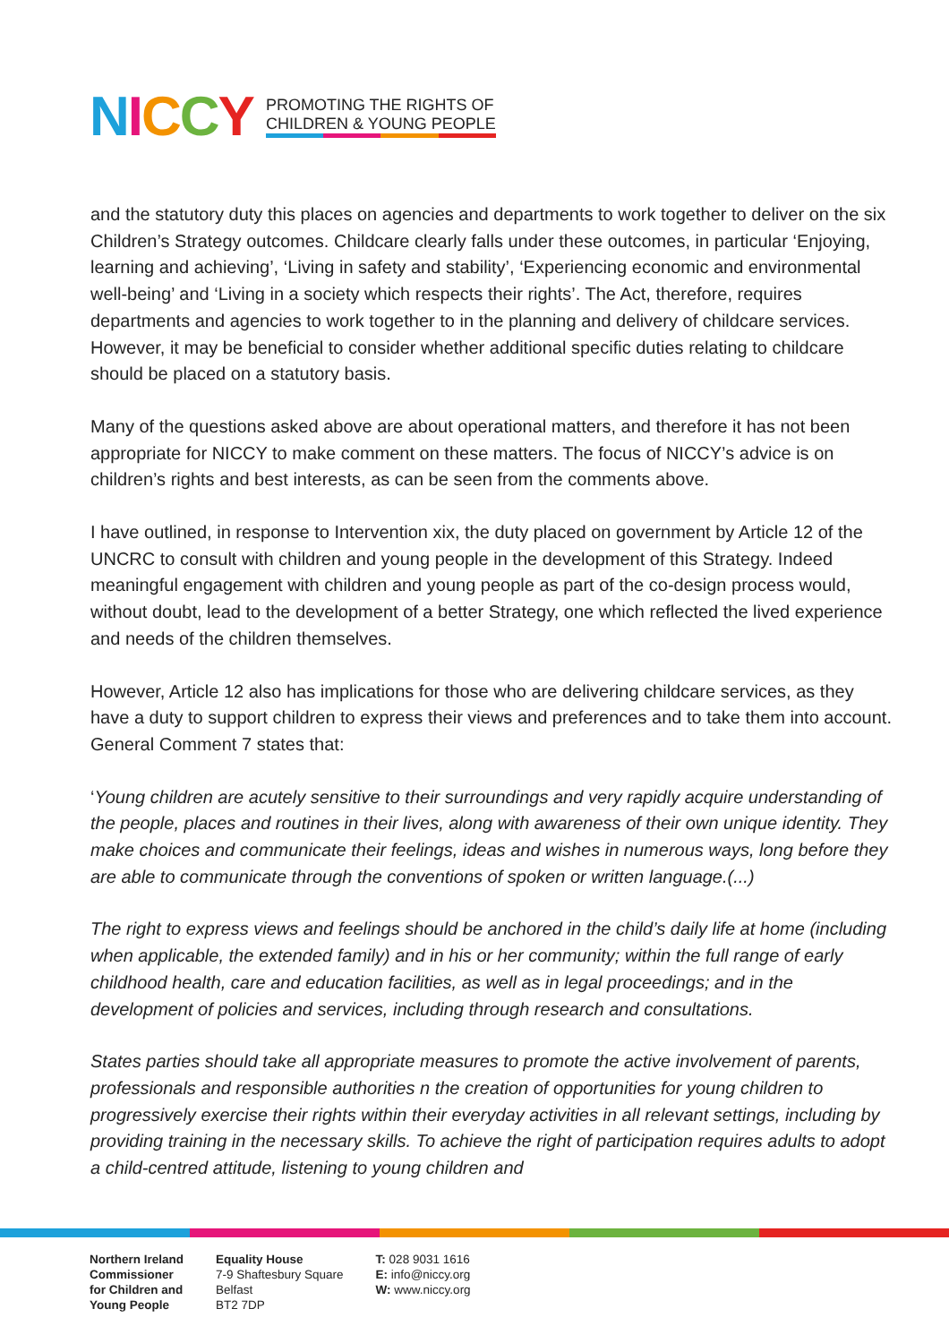NICCY
PROMOTING THE RIGHTS OF
CHILDREN & YOUNG PEOPLE
and the statutory duty this places on agencies and departments to work together to deliver on the six Children’s Strategy outcomes. Childcare clearly falls under these outcomes, in particular ‘Enjoying, learning and achieving’, ‘Living in safety and stability’, ‘Experiencing economic and environmental well-being’ and ‘Living in a society which respects their rights’. The Act, therefore, requires departments and agencies to work together to in the planning and delivery of childcare services. However, it may be beneficial to consider whether additional specific duties relating to childcare should be placed on a statutory basis.
Many of the questions asked above are about operational matters, and therefore it has not been appropriate for NICCY to make comment on these matters. The focus of NICCY’s advice is on children’s rights and best interests, as can be seen from the comments above.
I have outlined, in response to Intervention xix, the duty placed on government by Article 12 of the UNCRC to consult with children and young people in the development of this Strategy. Indeed meaningful engagement with children and young people as part of the co-design process would, without doubt, lead to the development of a better Strategy, one which reflected the lived experience and needs of the children themselves.
However, Article 12 also has implications for those who are delivering childcare services, as they have a duty to support children to express their views and preferences and to take them into account. General Comment 7 states that:
‘Young children are acutely sensitive to their surroundings and very rapidly acquire understanding of the people, places and routines in their lives, along with awareness of their own unique identity. They make choices and communicate their feelings, ideas and wishes in numerous ways, long before they are able to communicate through the conventions of spoken or written language.(...)
The right to express views and feelings should be anchored in the child’s daily life at home (including when applicable, the extended family) and in his or her community; within the full range of early childhood health, care and education facilities, as well as in legal proceedings; and in the development of policies and services, including through research and consultations.
States parties should take all appropriate measures to promote the active involvement of parents, professionals and responsible authorities n the creation of opportunities for young children to progressively exercise their rights within their everyday activities in all relevant settings, including by providing training in the necessary skills. To achieve the right of participation requires adults to adopt a child-centred attitude, listening to young children and
Northern Ireland
Commissioner
for Children and
Young People
Equality House
7-9 Shaftesbury Square
Belfast
BT2 7DP
T: 028 9031 1616
E: info@niccy.org
W: www.niccy.org